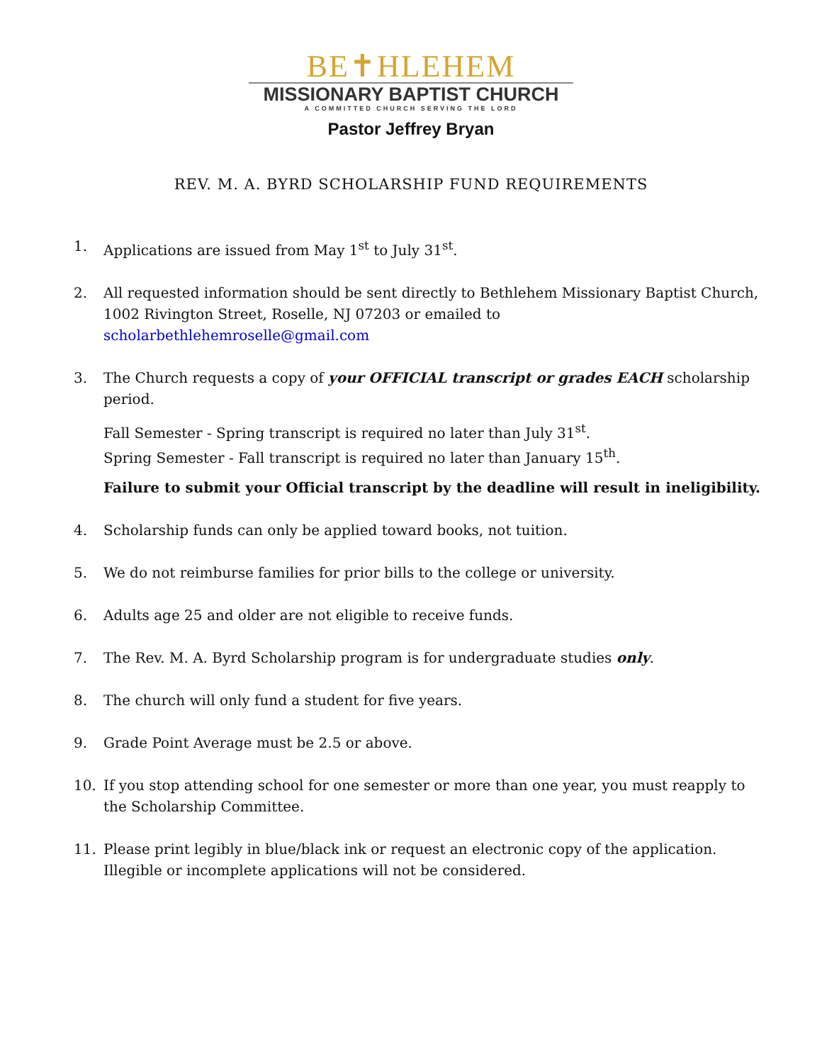BE✝HLEHEM
MISSIONARY BAPTIST CHURCH
A COMMITTED CHURCH SERVING THE LORD
Pastor Jeffrey Bryan
REV. M. A. BYRD SCHOLARSHIP FUND REQUIREMENTS
1. Applications are issued from May 1<sup>st</sup> to July 31<sup>st</sup>.
2. All requested information should be sent directly to Bethlehem Missionary Baptist Church, 1002 Rivington Street, Roselle, NJ 07203 or emailed to scholarbethlehemroselle@gmail.com
3. The Church requests a copy of your OFFICIAL transcript or grades EACH scholarship period.
Fall Semester - Spring transcript is required no later than July 31<sup>st</sup>.
Spring Semester - Fall transcript is required no later than January 15<sup>th</sup>.
Failure to submit your Official transcript by the deadline will result in ineligibility.
4. Scholarship funds can only be applied toward books, not tuition.
5. We do not reimburse families for prior bills to the college or university.
6. Adults age 25 and older are not eligible to receive funds.
7. The Rev. M. A. Byrd Scholarship program is for undergraduate studies only.
8. The church will only fund a student for five years.
9. Grade Point Average must be 2.5 or above.
10. If you stop attending school for one semester or more than one year, you must reapply to the Scholarship Committee.
11. Please print legibly in blue/black ink or request an electronic copy of the application. Illegible or incomplete applications will not be considered.